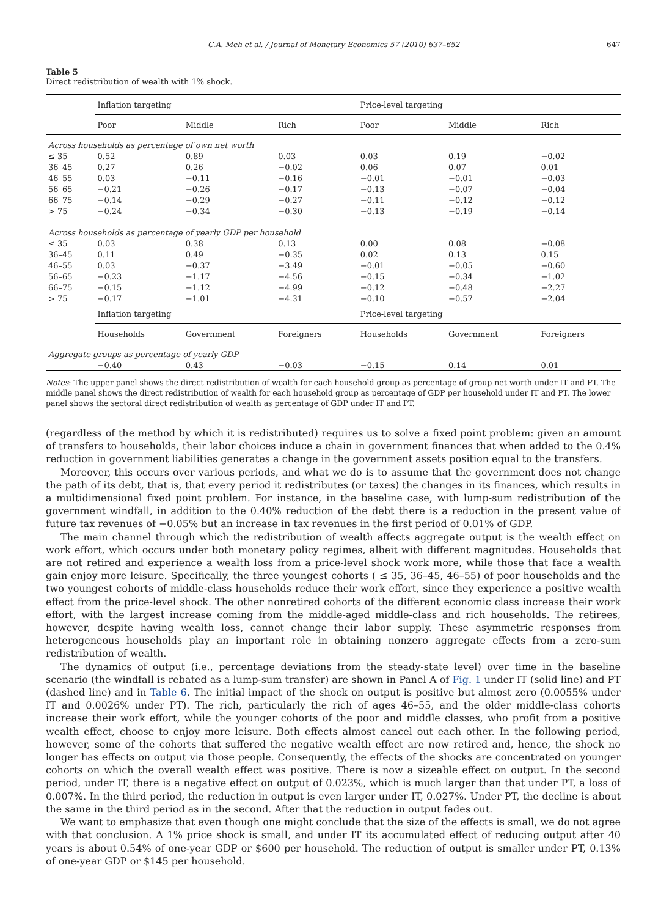C.A. Meh et al. / Journal of Monetary Economics 57 (2010) 637–652 647
Table 5
Direct redistribution of wealth with 1% shock.
| | Inflation targeting | | | Price-level targeting | | |
| --- | --- | --- | --- | --- | --- | --- |
| | Poor | Middle | Rich | Poor | Middle | Rich |
| Across households as percentage of own net worth | | | | | | |
| ≤ 35 | 0.52 | 0.89 | 0.03 | 0.03 | 0.19 | −0.02 |
| 36–45 | 0.27 | 0.26 | −0.02 | 0.06 | 0.07 | 0.01 |
| 46–55 | 0.03 | −0.11 | −0.16 | −0.01 | −0.01 | −0.03 |
| 56–65 | −0.21 | −0.26 | −0.17 | −0.13 | −0.07 | −0.04 |
| 66–75 | −0.14 | −0.29 | −0.27 | −0.11 | −0.12 | −0.12 |
| > 75 | −0.24 | −0.34 | −0.30 | −0.13 | −0.19 | −0.14 |
| Across households as percentage of yearly GDP per household | | | | | | |
| ≤ 35 | 0.03 | 0.38 | 0.13 | 0.00 | 0.08 | −0.08 |
| 36–45 | 0.11 | 0.49 | −0.35 | 0.02 | 0.13 | 0.15 |
| 46–55 | 0.03 | −0.37 | −3.49 | −0.01 | −0.05 | −0.60 |
| 56–65 | −0.23 | −1.17 | −4.56 | −0.15 | −0.34 | −1.02 |
| 66–75 | −0.15 | −1.12 | −4.99 | −0.12 | −0.48 | −2.27 |
| > 75 | −0.17 | −1.01 | −4.31 | −0.10 | −0.57 | −2.04 |
| | Inflation targeting | | | Price-level targeting | | |
| | Households | Government | Foreigners | Households | Government | Foreigners |
| Aggregate groups as percentage of yearly GDP | | | | | | |
| | −0.40 | 0.43 | −0.03 | −0.15 | 0.14 | 0.01 |
Notes: The upper panel shows the direct redistribution of wealth for each household group as percentage of group net worth under IT and PT. The middle panel shows the direct redistribution of wealth for each household group as percentage of GDP per household under IT and PT. The lower panel shows the sectoral direct redistribution of wealth as percentage of GDP under IT and PT.
(regardless of the method by which it is redistributed) requires us to solve a fixed point problem: given an amount of transfers to households, their labor choices induce a chain in government finances that when added to the 0.4% reduction in government liabilities generates a change in the government assets position equal to the transfers.
Moreover, this occurs over various periods, and what we do is to assume that the government does not change the path of its debt, that is, that every period it redistributes (or taxes) the changes in its finances, which results in a multidimensional fixed point problem. For instance, in the baseline case, with lump-sum redistribution of the government windfall, in addition to the 0.40% reduction of the debt there is a reduction in the present value of future tax revenues of −0.05% but an increase in tax revenues in the first period of 0.01% of GDP.
The main channel through which the redistribution of wealth affects aggregate output is the wealth effect on work effort, which occurs under both monetary policy regimes, albeit with different magnitudes. Households that are not retired and experience a wealth loss from a price-level shock work more, while those that face a wealth gain enjoy more leisure. Specifically, the three youngest cohorts ( ≤ 35, 36–45, 46–55) of poor households and the two youngest cohorts of middle-class households reduce their work effort, since they experience a positive wealth effect from the price-level shock. The other nonretired cohorts of the different economic class increase their work effort, with the largest increase coming from the middle-aged middle-class and rich households. The retirees, however, despite having wealth loss, cannot change their labor supply. These asymmetric responses from heterogeneous households play an important role in obtaining nonzero aggregate effects from a zero-sum redistribution of wealth.
The dynamics of output (i.e., percentage deviations from the steady-state level) over time in the baseline scenario (the windfall is rebated as a lump-sum transfer) are shown in Panel A of Fig. 1 under IT (solid line) and PT (dashed line) and in Table 6. The initial impact of the shock on output is positive but almost zero (0.0055% under IT and 0.0026% under PT). The rich, particularly the rich of ages 46–55, and the older middle-class cohorts increase their work effort, while the younger cohorts of the poor and middle classes, who profit from a positive wealth effect, choose to enjoy more leisure. Both effects almost cancel out each other. In the following period, however, some of the cohorts that suffered the negative wealth effect are now retired and, hence, the shock no longer has effects on output via those people. Consequently, the effects of the shocks are concentrated on younger cohorts on which the overall wealth effect was positive. There is now a sizeable effect on output. In the second period, under IT, there is a negative effect on output of 0.023%, which is much larger than that under PT, a loss of 0.007%. In the third period, the reduction in output is even larger under IT, 0.027%. Under PT, the decline is about the same in the third period as in the second. After that the reduction in output fades out.
We want to emphasize that even though one might conclude that the size of the effects is small, we do not agree with that conclusion. A 1% price shock is small, and under IT its accumulated effect of reducing output after 40 years is about 0.54% of one-year GDP or $600 per household. The reduction of output is smaller under PT, 0.13% of one-year GDP or $145 per household.